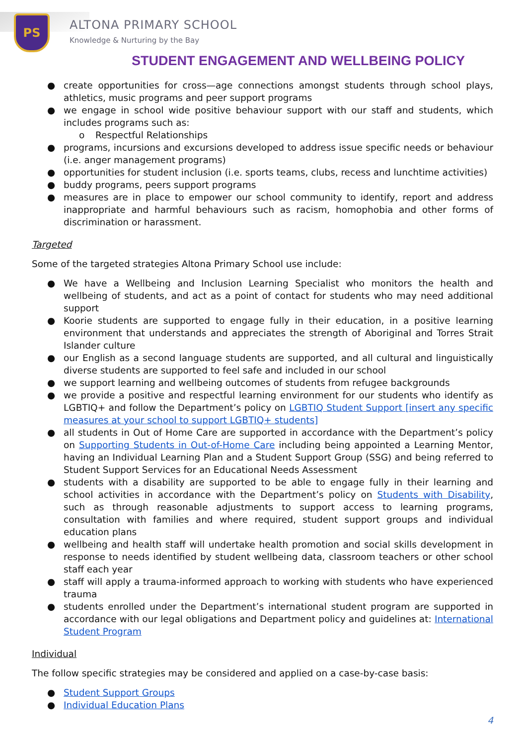PS
ALTONA PRIMARY SCHOOL
Knowledge & Nurturing by the Bay
STUDENT ENGAGEMENT AND WELLBEING POLICY
● create opportunities for cross—age connections amongst students through school plays, athletics, music programs and peer support programs
● we engage in school wide positive behaviour support with our staff and students, which includes programs such as:
o Respectful Relationships
● programs, incursions and excursions developed to address issue specific needs or behaviour (i.e. anger management programs)
● opportunities for student inclusion (i.e. sports teams, clubs, recess and lunchtime activities)
● buddy programs, peers support programs
● measures are in place to empower our school community to identify, report and address inappropriate and harmful behaviours such as racism, homophobia and other forms of discrimination or harassment.
Targeted
Some of the targeted strategies Altona Primary School use include:
● We have a Wellbeing and Inclusion Learning Specialist who monitors the health and wellbeing of students, and act as a point of contact for students who may need additional support
● Koorie students are supported to engage fully in their education, in a positive learning environment that understands and appreciates the strength of Aboriginal and Torres Strait Islander culture
● our English as a second language students are supported, and all cultural and linguistically diverse students are supported to feel safe and included in our school
● we support learning and wellbeing outcomes of students from refugee backgrounds
● we provide a positive and respectful learning environment for our students who identify as LGBTIQ+ and follow the Department’s policy on LGBTIQ Student Support [insert any specific measures at your school to support LGBTIQ+ students]
● all students in Out of Home Care are supported in accordance with the Department’s policy on Supporting Students in Out-of-Home Care including being appointed a Learning Mentor, having an Individual Learning Plan and a Student Support Group (SSG) and being referred to Student Support Services for an Educational Needs Assessment
● students with a disability are supported to be able to engage fully in their learning and school activities in accordance with the Department’s policy on Students with Disability, such as through reasonable adjustments to support access to learning programs, consultation with families and where required, student support groups and individual education plans
● wellbeing and health staff will undertake health promotion and social skills development in response to needs identified by student wellbeing data, classroom teachers or other school staff each year
● staff will apply a trauma-informed approach to working with students who have experienced trauma
● students enrolled under the Department’s international student program are supported in accordance with our legal obligations and Department policy and guidelines at: International Student Program
Individual
The follow specific strategies may be considered and applied on a case-by-case basis:
● Student Support Groups
● Individual Education Plans
4